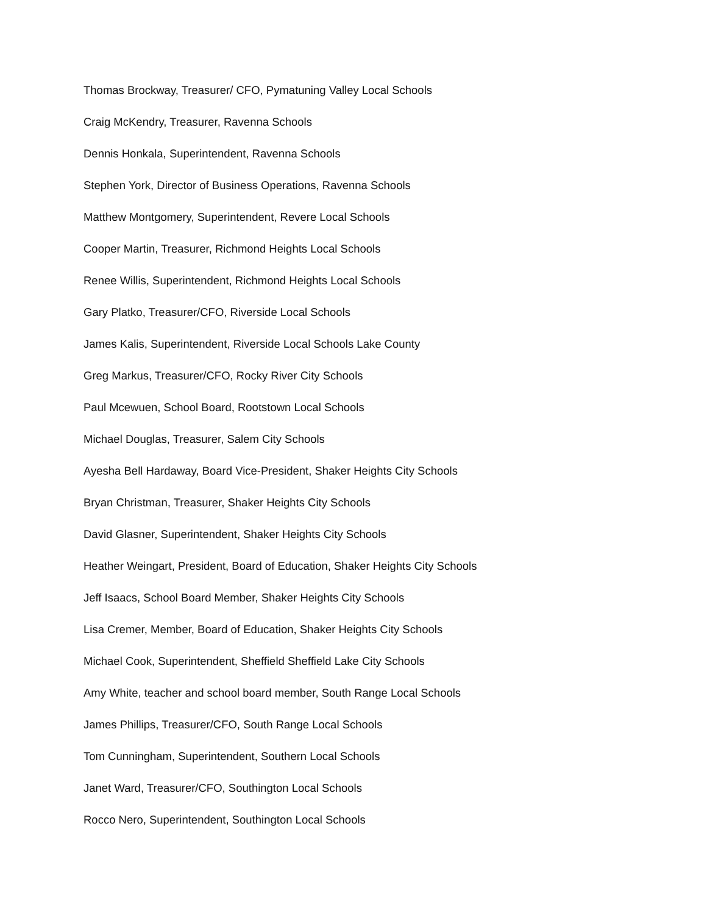Thomas Brockway, Treasurer/ CFO, Pymatuning Valley Local Schools
Craig McKendry, Treasurer, Ravenna Schools
Dennis Honkala, Superintendent, Ravenna Schools
Stephen York, Director of Business Operations, Ravenna Schools
Matthew Montgomery, Superintendent, Revere Local Schools
Cooper Martin, Treasurer, Richmond Heights Local Schools
Renee Willis, Superintendent, Richmond Heights Local Schools
Gary Platko, Treasurer/CFO, Riverside Local Schools
James Kalis, Superintendent, Riverside Local Schools Lake County
Greg Markus, Treasurer/CFO, Rocky River City Schools
Paul Mcewuen, School Board, Rootstown Local Schools
Michael Douglas, Treasurer, Salem City Schools
Ayesha Bell Hardaway, Board Vice-President, Shaker Heights City Schools
Bryan Christman, Treasurer, Shaker Heights City Schools
David Glasner, Superintendent, Shaker Heights City Schools
Heather Weingart, President, Board of Education, Shaker Heights City Schools
Jeff Isaacs, School Board Member, Shaker Heights City Schools
Lisa Cremer, Member, Board of Education, Shaker Heights City Schools
Michael Cook, Superintendent, Sheffield Sheffield Lake City Schools
Amy White, teacher and school board member, South Range Local Schools
James Phillips, Treasurer/CFO, South Range Local Schools
Tom Cunningham, Superintendent, Southern Local Schools
Janet Ward, Treasurer/CFO, Southington Local Schools
Rocco Nero, Superintendent, Southington Local Schools